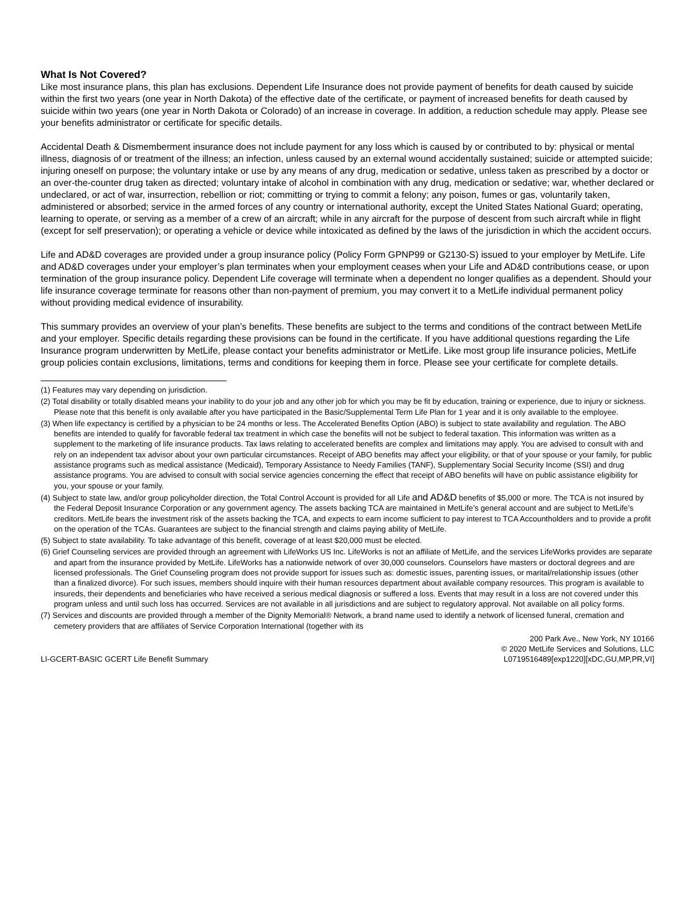What Is Not Covered?
Like most insurance plans, this plan has exclusions. Dependent Life Insurance does not provide payment of benefits for death caused by suicide within the first two years (one year in North Dakota) of the effective date of the certificate, or payment of increased benefits for death caused by suicide within two years (one year in North Dakota or Colorado) of an increase in coverage. In addition, a reduction schedule may apply. Please see your benefits administrator or certificate for specific details.
Accidental Death & Dismemberment insurance does not include payment for any loss which is caused by or contributed to by: physical or mental illness, diagnosis of or treatment of the illness; an infection, unless caused by an external wound accidentally sustained; suicide or attempted suicide; injuring oneself on purpose; the voluntary intake or use by any means of any drug, medication or sedative, unless taken as prescribed by a doctor or an over-the-counter drug taken as directed; voluntary intake of alcohol in combination with any drug, medication or sedative; war, whether declared or undeclared, or act of war, insurrection, rebellion or riot; committing or trying to commit a felony; any poison, fumes or gas, voluntarily taken, administered or absorbed; service in the armed forces of any country or international authority, except the United States National Guard; operating, learning to operate, or serving as a member of a crew of an aircraft; while in any aircraft for the purpose of descent from such aircraft while in flight (except for self preservation); or operating a vehicle or device while intoxicated as defined by the laws of the jurisdiction in which the accident occurs.
Life and AD&D coverages are provided under a group insurance policy (Policy Form GPNP99 or G2130-S) issued to your employer by MetLife. Life and AD&D coverages under your employer’s plan terminates when your employment ceases when your Life and AD&D contributions cease, or upon termination of the group insurance policy. Dependent Life coverage will terminate when a dependent no longer qualifies as a dependent. Should your life insurance coverage terminate for reasons other than non-payment of premium, you may convert it to a MetLife individual permanent policy without providing medical evidence of insurability.
This summary provides an overview of your plan’s benefits. These benefits are subject to the terms and conditions of the contract between MetLife and your employer. Specific details regarding these provisions can be found in the certificate. If you have additional questions regarding the Life Insurance program underwritten by MetLife, please contact your benefits administrator or MetLife. Like most group life insurance policies, MetLife group policies contain exclusions, limitations, terms and conditions for keeping them in force. Please see your certificate for complete details.
(1) Features may vary depending on jurisdiction.
(2) Total disability or totally disabled means your inability to do your job and any other job for which you may be fit by education, training or experience, due to injury or sickness. Please note that this benefit is only available after you have participated in the Basic/Supplemental Term Life Plan for 1 year and it is only available to the employee.
(3) When life expectancy is certified by a physician to be 24 months or less. The Accelerated Benefits Option (ABO) is subject to state availability and regulation. The ABO benefits are intended to qualify for favorable federal tax treatment in which case the benefits will not be subject to federal taxation. This information was written as a supplement to the marketing of life insurance products. Tax laws relating to accelerated benefits are complex and limitations may apply. You are advised to consult with and rely on an independent tax advisor about your own particular circumstances. Receipt of ABO benefits may affect your eligibility, or that of your spouse or your family, for public assistance programs such as medical assistance (Medicaid), Temporary Assistance to Needy Families (TANF), Supplementary Social Security Income (SSI) and drug assistance programs. You are advised to consult with social service agencies concerning the effect that receipt of ABO benefits will have on public assistance eligibility for you, your spouse or your family.
(4) Subject to state law, and/or group policyholder direction, the Total Control Account is provided for all Life and AD&D benefits of $5,000 or more. The TCA is not insured by the Federal Deposit Insurance Corporation or any government agency. The assets backing TCA are maintained in MetLife’s general account and are subject to MetLife’s creditors. MetLife bears the investment risk of the assets backing the TCA, and expects to earn income sufficient to pay interest to TCA Accountholders and to provide a profit on the operation of the TCAs. Guarantees are subject to the financial strength and claims paying ability of MetLife.
(5) Subject to state availability. To take advantage of this benefit, coverage of at least $20,000 must be elected.
(6) Grief Counseling services are provided through an agreement with LifeWorks US Inc. LifeWorks is not an affiliate of MetLife, and the services LifeWorks provides are separate and apart from the insurance provided by MetLife. LifeWorks has a nationwide network of over 30,000 counselors. Counselors have masters or doctoral degrees and are licensed professionals. The Grief Counseling program does not provide support for issues such as: domestic issues, parenting issues, or marital/relationship issues (other than a finalized divorce). For such issues, members should inquire with their human resources department about available company resources. This program is available to insureds, their dependents and beneficiaries who have received a serious medical diagnosis or suffered a loss. Events that may result in a loss are not covered under this program unless and until such loss has occurred. Services are not available in all jurisdictions and are subject to regulatory approval. Not available on all policy forms.
(7) Services and discounts are provided through a member of the Dignity Memorial® Network, a brand name used to identify a network of licensed funeral, cremation and cemetery providers that are affiliates of Service Corporation International (together with its
LI-GCERT-BASIC GCERT Life Benefit Summary
200 Park Ave., New York, NY 10166
© 2020 MetLife Services and Solutions, LLC
L0719516489[exp1220][xDC,GU,MP,PR,VI]